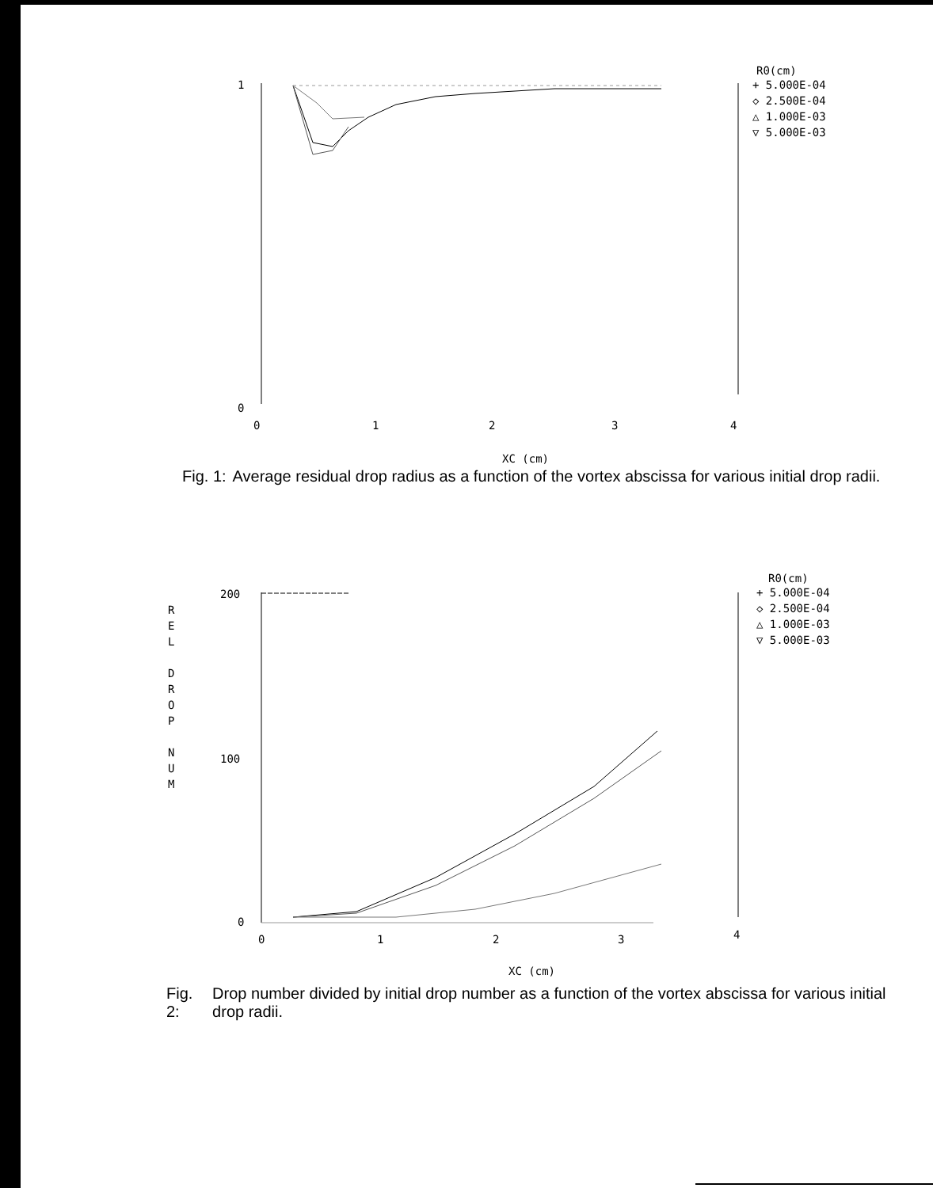1
0
0
1
2
3
4
XC (cm)
R0(cm)
+ 5.000E-04
◇ 2.500E-04
△ 1.000E-03
▽ 5.000E-03
Fig. 1: Average residual drop radius as a function of the vortex abscissa for various initial drop radii.
200
100
0
0
1
2
3
4
XC (cm)
R E L D R O P N U M
R0(cm)
+ 5.000E-04
◇ 2.500E-04
△ 1.000E-03
▽ 5.000E-03
Fig. 2: Drop number divided by initial drop number as a function of the vortex abscissa for various initial drop radii.